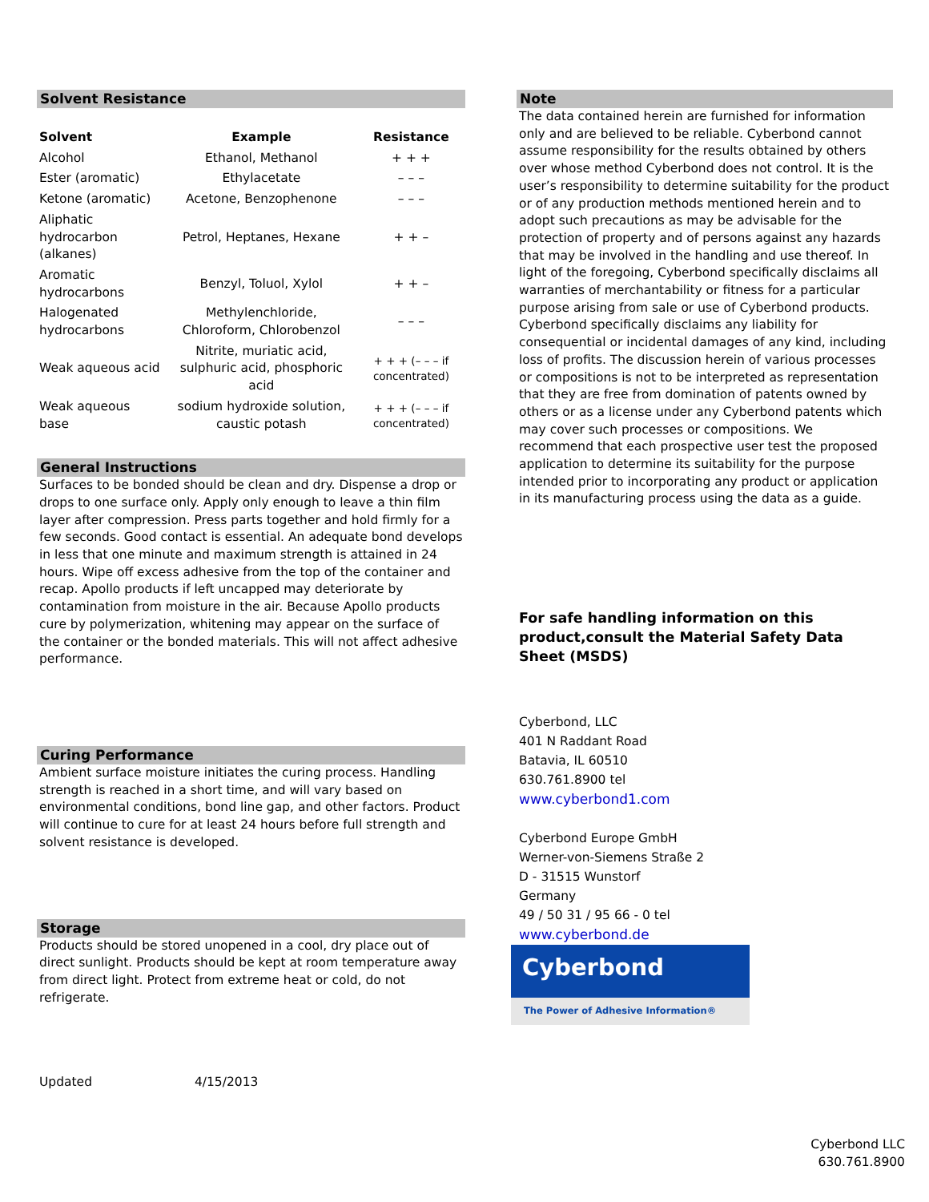Solvent Resistance
| Solvent | Example | Resistance |
| --- | --- | --- |
| Alcohol | Ethanol, Methanol | + + + |
| Ester (aromatic) | Ethylacetate | – – – |
| Ketone (aromatic) | Acetone, Benzophenone | – – – |
| Aliphatic hydrocarbon (alkanes) | Petrol, Heptanes, Hexane | + + – |
| Aromatic hydrocarbons | Benzyl, Toluol, Xylol | + + – |
| Halogenated hydrocarbons | Methylenchloride, Chloroform, Chlorobenzol | – – – |
| Weak aqueous acid | Nitrite, muriatic acid, sulphuric acid, phosphoric acid | + + + (– – – if concentrated) |
| Weak aqueous base | sodium hydroxide solution, caustic potash | + + + (– – – if concentrated) |
General Instructions
Surfaces to be bonded should be clean and dry. Dispense a drop or drops to one surface only. Apply only enough to leave a thin film layer after compression. Press parts together and hold firmly for a few seconds. Good contact is essential. An adequate bond develops in less that one minute and maximum strength is attained in 24 hours. Wipe off excess adhesive from the top of the container and recap. Apollo products if left uncapped may deteriorate by contamination from moisture in the air. Because Apollo products cure by polymerization, whitening may appear on the surface of the container or the bonded materials. This will not affect adhesive performance.
Curing Performance
Ambient surface moisture initiates the curing process. Handling strength is reached in a short time, and will vary based on environmental conditions, bond line gap, and other factors. Product will continue to cure for at least 24 hours before full strength and solvent resistance is developed.
Storage
Products should be stored unopened in a cool, dry place out of direct sunlight. Products should be kept at room temperature away from direct light. Protect from extreme heat or cold, do not refrigerate.
Updated 4/15/2013
Note
The data contained herein are furnished for information only and are believed to be reliable. Cyberbond cannot assume responsibility for the results obtained by others over whose method Cyberbond does not control. It is the user’s responsibility to determine suitability for the product or of any production methods mentioned herein and to adopt such precautions as may be advisable for the protection of property and of persons against any hazards that may be involved in the handling and use thereof. In light of the foregoing, Cyberbond specifically disclaims all warranties of merchantability or fitness for a particular purpose arising from sale or use of Cyberbond products. Cyberbond specifically disclaims any liability for consequential or incidental damages of any kind, including loss of profits. The discussion herein of various processes or compositions is not to be interpreted as representation that they are free from domination of patents owned by others or as a license under any Cyberbond patents which may cover such processes or compositions. We recommend that each prospective user test the proposed application to determine its suitability for the purpose intended prior to incorporating any product or application in its manufacturing process using the data as a guide.
For safe handling information on this product,consult the Material Safety Data Sheet (MSDS)
Cyberbond, LLC
401 N Raddant Road
Batavia, IL 60510
630.761.8900 tel
www.cyberbond1.com
Cyberbond Europe GmbH
Werner-von-Siemens Straße 2
D - 31515 Wunstorf
Germany
49 / 50 31 / 95 66 - 0 tel
www.cyberbond.de
Cyberbond
The Power of Adhesive Information®
Cyberbond LLC
630.761.8900